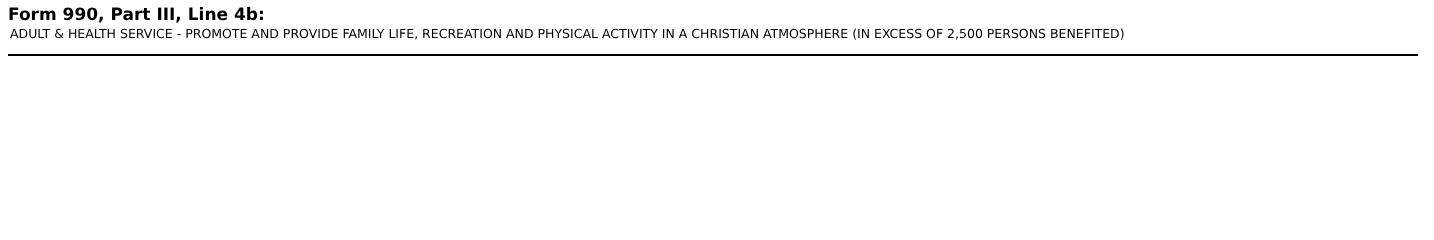Form 990, Part III, Line 4b:
ADULT & HEALTH SERVICE - PROMOTE AND PROVIDE FAMILY LIFE, RECREATION AND PHYSICAL ACTIVITY IN A CHRISTIAN ATMOSPHERE (IN EXCESS OF 2,500 PERSONS BENEFITED)